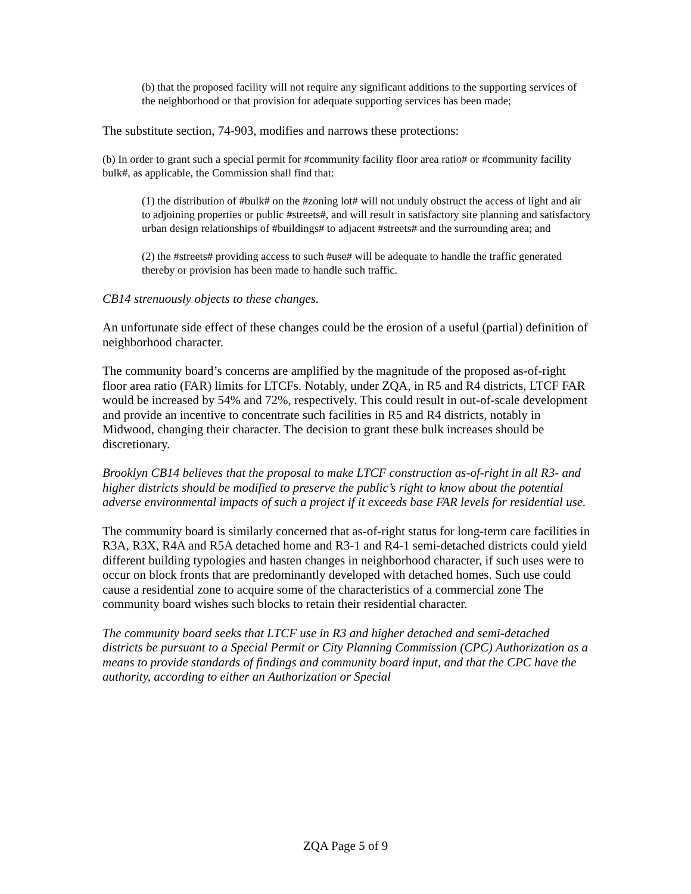(b) that the proposed facility will not require any significant additions to the supporting services of the neighborhood or that provision for adequate supporting services has been made;
The substitute section, 74-903, modifies and narrows these protections:
(b) In order to grant such a special permit for #community facility floor area ratio# or #community facility bulk#, as applicable, the Commission shall find that:
(1) the distribution of #bulk# on the #zoning lot# will not unduly obstruct the access of light and air to adjoining properties or public #streets#, and will result in satisfactory site planning and satisfactory urban design relationships of #buildings# to adjacent #streets# and the surrounding area; and
(2) the #streets# providing access to such #use# will be adequate to handle the traffic generated thereby or provision has been made to handle such traffic.
CB14 strenuously objects to these changes.
An unfortunate side effect of these changes could be the erosion of a useful (partial) definition of neighborhood character.
The community board’s concerns are amplified by the magnitude of the proposed as-of-right floor area ratio (FAR) limits for LTCFs. Notably, under ZQA, in R5 and R4 districts, LTCF FAR would be increased by 54% and 72%, respectively. This could result in out-of-scale development and provide an incentive to concentrate such facilities in R5 and R4 districts, notably in Midwood, changing their character. The decision to grant these bulk increases should be discretionary.
Brooklyn CB14 believes that the proposal to make LTCF construction as-of-right in all R3- and higher districts should be modified to preserve the public’s right to know about the potential adverse environmental impacts of such a project if it exceeds base FAR levels for residential use.
The community board is similarly concerned that as-of-right status for long-term care facilities in R3A, R3X, R4A and R5A detached home and R3-1 and R4-1 semi-detached districts could yield different building typologies and hasten changes in neighborhood character, if such uses were to occur on block fronts that are predominantly developed with detached homes. Such use could cause a residential zone to acquire some of the characteristics of a commercial zone The community board wishes such blocks to retain their residential character.
The community board seeks that LTCF use in R3 and higher detached and semi-detached districts be pursuant to a Special Permit or City Planning Commission (CPC) Authorization as a means to provide standards of findings and community board input, and that the CPC have the authority, according to either an Authorization or Special
ZQA Page 5 of 9